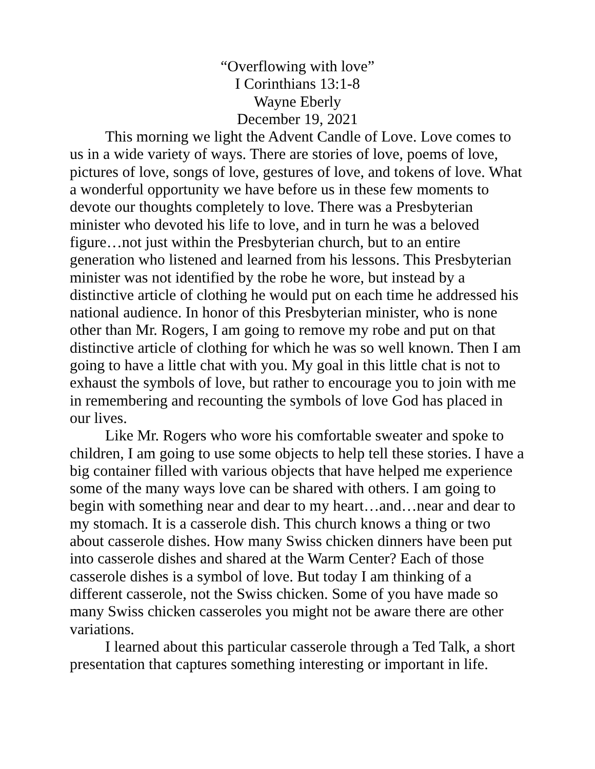“Overflowing with love”
I Corinthians 13:1-8
Wayne Eberly
December 19, 2021
This morning we light the Advent Candle of Love. Love comes to us in a wide variety of ways. There are stories of love, poems of love, pictures of love, songs of love, gestures of love, and tokens of love. What a wonderful opportunity we have before us in these few moments to devote our thoughts completely to love. There was a Presbyterian minister who devoted his life to love, and in turn he was a beloved figure…not just within the Presbyterian church, but to an entire generation who listened and learned from his lessons. This Presbyterian minister was not identified by the robe he wore, but instead by a distinctive article of clothing he would put on each time he addressed his national audience. In honor of this Presbyterian minister, who is none other than Mr. Rogers, I am going to remove my robe and put on that distinctive article of clothing for which he was so well known. Then I am going to have a little chat with you. My goal in this little chat is not to exhaust the symbols of love, but rather to encourage you to join with me in remembering and recounting the symbols of love God has placed in our lives.
Like Mr. Rogers who wore his comfortable sweater and spoke to children, I am going to use some objects to help tell these stories. I have a big container filled with various objects that have helped me experience some of the many ways love can be shared with others. I am going to begin with something near and dear to my heart…and…near and dear to my stomach. It is a casserole dish. This church knows a thing or two about casserole dishes. How many Swiss chicken dinners have been put into casserole dishes and shared at the Warm Center? Each of those casserole dishes is a symbol of love. But today I am thinking of a different casserole, not the Swiss chicken. Some of you have made so many Swiss chicken casseroles you might not be aware there are other variations.
I learned about this particular casserole through a Ted Talk, a short presentation that captures something interesting or important in life.